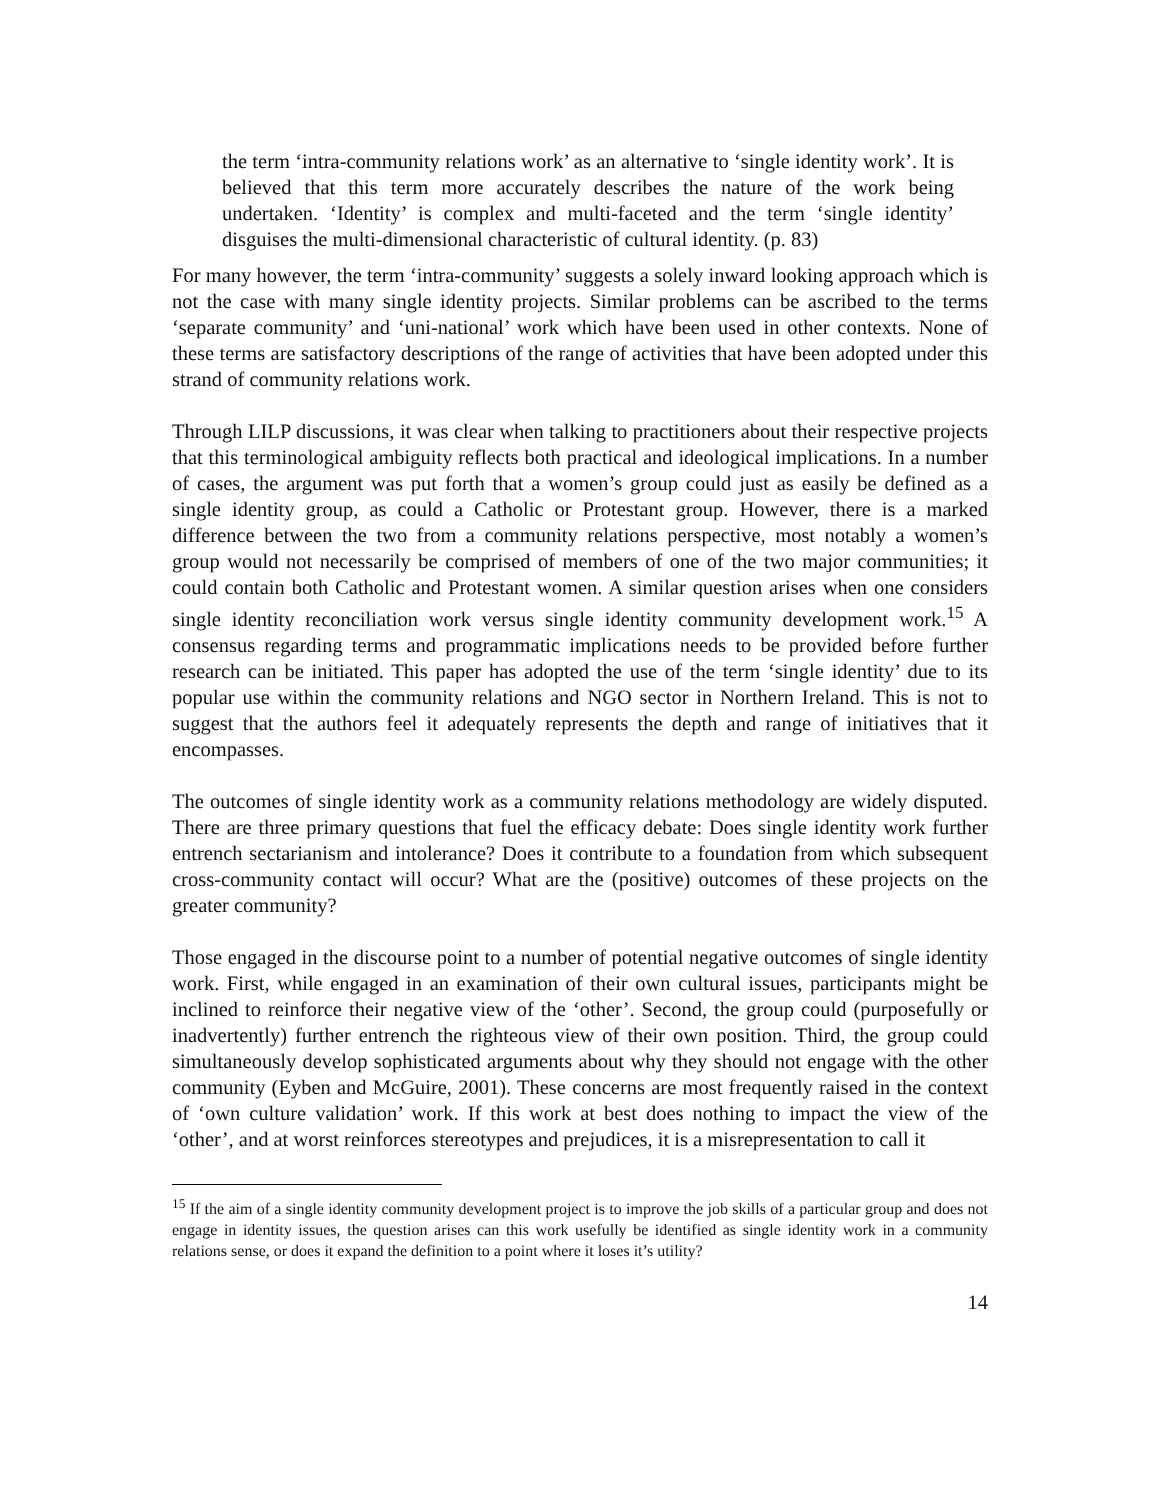the term ‘intra-community relations work’ as an alternative to ‘single identity work’. It is believed that this term more accurately describes the nature of the work being undertaken. ‘Identity’ is complex and multi-faceted and the term ‘single identity’ disguises the multi-dimensional characteristic of cultural identity. (p. 83)
For many however, the term ‘intra-community’ suggests a solely inward looking approach which is not the case with many single identity projects. Similar problems can be ascribed to the terms ‘separate community’ and ‘uni-national’ work which have been used in other contexts. None of these terms are satisfactory descriptions of the range of activities that have been adopted under this strand of community relations work.
Through LILP discussions, it was clear when talking to practitioners about their respective projects that this terminological ambiguity reflects both practical and ideological implications. In a number of cases, the argument was put forth that a women’s group could just as easily be defined as a single identity group, as could a Catholic or Protestant group. However, there is a marked difference between the two from a community relations perspective, most notably a women’s group would not necessarily be comprised of members of one of the two major communities; it could contain both Catholic and Protestant women. A similar question arises when one considers single identity reconciliation work versus single identity community development work.<sup>15</sup> A consensus regarding terms and programmatic implications needs to be provided before further research can be initiated. This paper has adopted the use of the term ‘single identity’ due to its popular use within the community relations and NGO sector in Northern Ireland. This is not to suggest that the authors feel it adequately represents the depth and range of initiatives that it encompasses.
The outcomes of single identity work as a community relations methodology are widely disputed. There are three primary questions that fuel the efficacy debate: Does single identity work further entrench sectarianism and intolerance? Does it contribute to a foundation from which subsequent cross-community contact will occur? What are the (positive) outcomes of these projects on the greater community?
Those engaged in the discourse point to a number of potential negative outcomes of single identity work. First, while engaged in an examination of their own cultural issues, participants might be inclined to reinforce their negative view of the ‘other’. Second, the group could (purposefully or inadvertently) further entrench the righteous view of their own position. Third, the group could simultaneously develop sophisticated arguments about why they should not engage with the other community (Eyben and McGuire, 2001). These concerns are most frequently raised in the context of ‘own culture validation’ work. If this work at best does nothing to impact the view of the ‘other’, and at worst reinforces stereotypes and prejudices, it is a misrepresentation to call it
<sup>15</sup> If the aim of a single identity community development project is to improve the job skills of a particular group and does not engage in identity issues, the question arises can this work usefully be identified as single identity work in a community relations sense, or does it expand the definition to a point where it loses it’s utility?
14